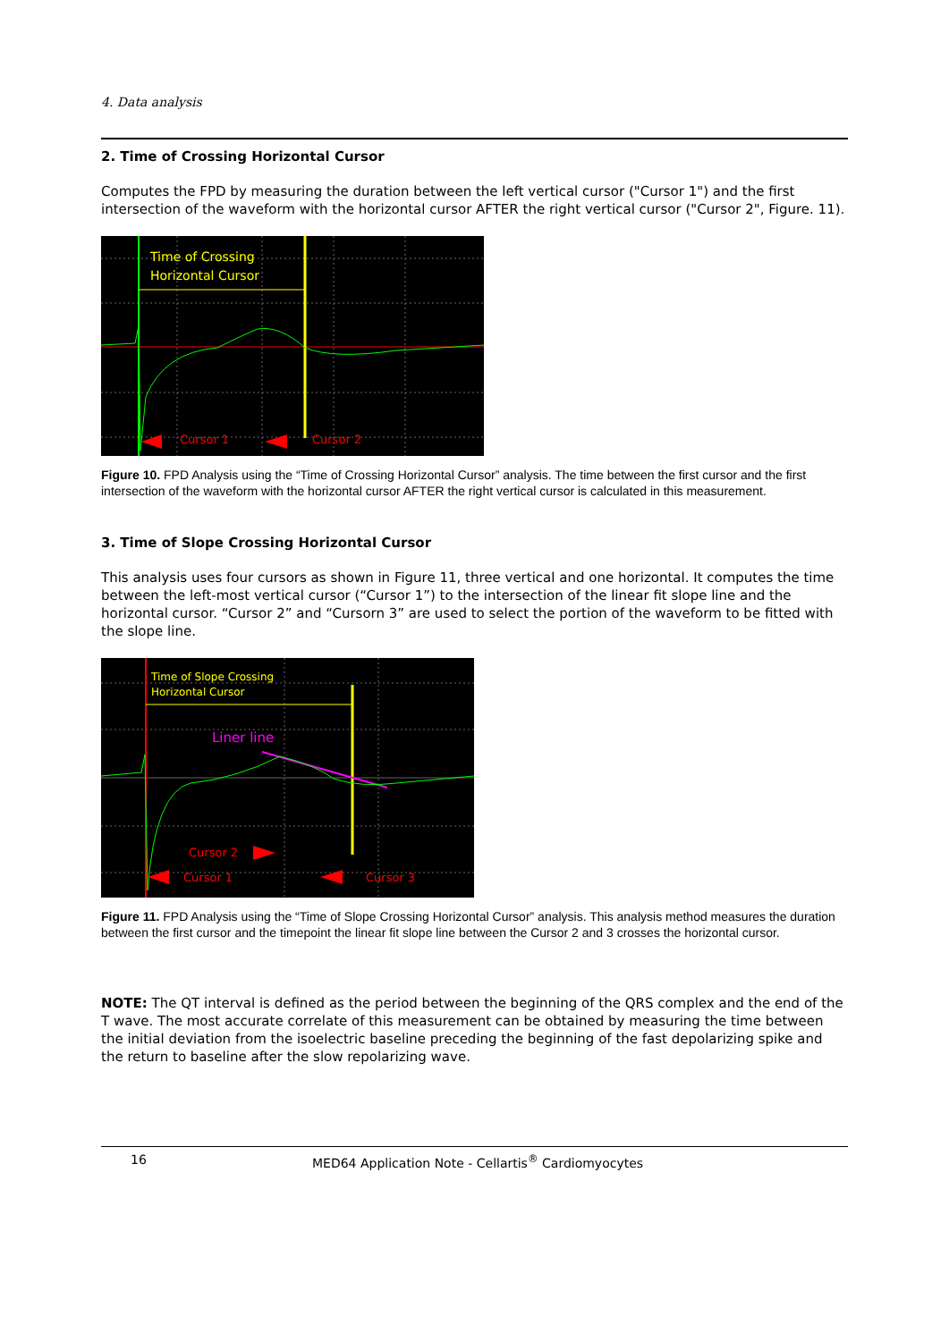4. Data analysis
2. Time of Crossing Horizontal Cursor
Computes the FPD by measuring the duration between the left vertical cursor ("Cursor 1") and the first intersection of the waveform with the horizontal cursor AFTER the right vertical cursor ("Cursor 2", Figure. 11).
Time of Crossing
Horizontal Cursor
Cursor 1
Cursor 2
Figure 10. FPD Analysis using the “Time of Crossing Horizontal Cursor” analysis. The time between the first cursor and the first intersection of the waveform with the horizontal cursor AFTER the right vertical cursor is calculated in this measurement.
3. Time of Slope Crossing Horizontal Cursor
This analysis uses four cursors as shown in Figure 11, three vertical and one horizontal. It computes the time between the left-most vertical cursor (“Cursor 1”) to the intersection of the linear fit slope line and the horizontal cursor. “Cursor 2” and “Cursorn 3” are used to select the portion of the waveform to be fitted with the slope line.
Time of Slope Crossing
Horizontal Cursor
Liner line
Cursor 2
Cursor 1
Cursor 3
Figure 11. FPD Analysis using the “Time of Slope Crossing Horizontal Cursor” analysis. This analysis method measures the duration between the first cursor and the timepoint the linear fit slope line between the Cursor 2 and 3 crosses the horizontal cursor.
NOTE: The QT interval is defined as the period between the beginning of the QRS complex and the end of the T wave. The most accurate correlate of this measurement can be obtained by measuring the time between the initial deviation from the isoelectric baseline preceding the beginning of the fast depolarizing spike and the return to baseline after the slow repolarizing wave.
16 MED64 Application Note - Cellartis<sup>®</sup> Cardiomyocytes